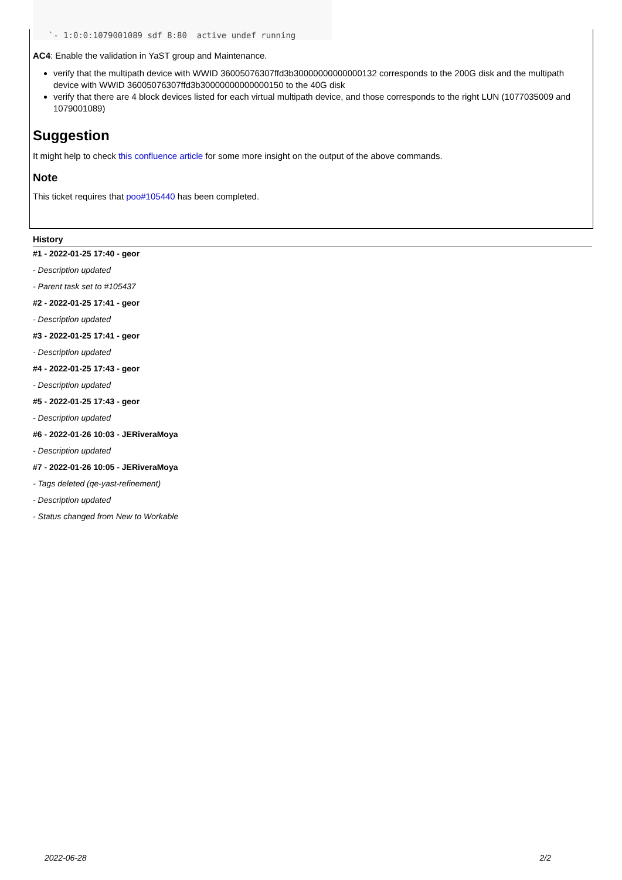`- 1:0:0:1079001089 sdf 8:80  active undef running
AC4: Enable the validation in YaST group and Maintenance.
verify that the multipath device with WWID 36005076307ffd3b30000000000000132 corresponds to the 200G disk and the multipath device with WWID 36005076307ffd3b30000000000000150 to the 40G disk
verify that there are 4 block devices listed for each virtual multipath device, and those corresponds to the right LUN (1077035009 and 1079001089)
Suggestion
It might help to check this confluence article for some more insight on the output of the above commands.
Note
This ticket requires that poo#105440 has been completed.
History
#1 - 2022-01-25 17:40 - geor
- Description updated
- Parent task set to #105437
#2 - 2022-01-25 17:41 - geor
- Description updated
#3 - 2022-01-25 17:41 - geor
- Description updated
#4 - 2022-01-25 17:43 - geor
- Description updated
#5 - 2022-01-25 17:43 - geor
- Description updated
#6 - 2022-01-26 10:03 - JERiveraMoya
- Description updated
#7 - 2022-01-26 10:05 - JERiveraMoya
- Tags deleted (qe-yast-refinement)
- Description updated
- Status changed from New to Workable
2022-06-28 2/2